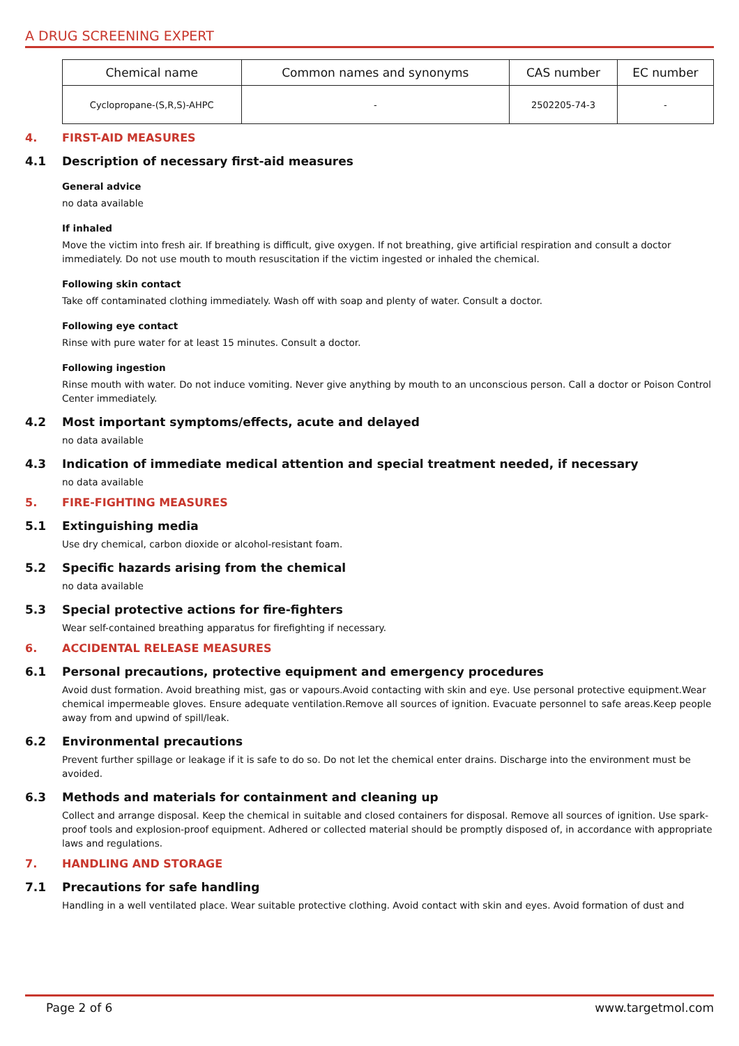A DRUG SCREENING EXPERT
| Chemical name | Common names and synonyms | CAS number | EC number |
| --- | --- | --- | --- |
| Cyclopropane-(S,R,S)-AHPC | - | 2502205-74-3 | - |
4. FIRST-AID MEASURES
4.1 Description of necessary first-aid measures
General advice
no data available
If inhaled
Move the victim into fresh air. If breathing is difficult, give oxygen. If not breathing, give artificial respiration and consult a doctor immediately. Do not use mouth to mouth resuscitation if the victim ingested or inhaled the chemical.
Following skin contact
Take off contaminated clothing immediately. Wash off with soap and plenty of water. Consult a doctor.
Following eye contact
Rinse with pure water for at least 15 minutes. Consult a doctor.
Following ingestion
Rinse mouth with water. Do not induce vomiting. Never give anything by mouth to an unconscious person. Call a doctor or Poison Control Center immediately.
4.2 Most important symptoms/effects, acute and delayed
no data available
4.3 Indication of immediate medical attention and special treatment needed, if necessary
no data available
5. FIRE-FIGHTING MEASURES
5.1 Extinguishing media
Use dry chemical, carbon dioxide or alcohol-resistant foam.
5.2 Specific hazards arising from the chemical
no data available
5.3 Special protective actions for fire-fighters
Wear self-contained breathing apparatus for firefighting if necessary.
6. ACCIDENTAL RELEASE MEASURES
6.1 Personal precautions, protective equipment and emergency procedures
Avoid dust formation. Avoid breathing mist, gas or vapours.Avoid contacting with skin and eye. Use personal protective equipment.Wear chemical impermeable gloves. Ensure adequate ventilation.Remove all sources of ignition. Evacuate personnel to safe areas.Keep people away from and upwind of spill/leak.
6.2 Environmental precautions
Prevent further spillage or leakage if it is safe to do so. Do not let the chemical enter drains. Discharge into the environment must be avoided.
6.3 Methods and materials for containment and cleaning up
Collect and arrange disposal. Keep the chemical in suitable and closed containers for disposal. Remove all sources of ignition. Use spark-proof tools and explosion-proof equipment. Adhered or collected material should be promptly disposed of, in accordance with appropriate laws and regulations.
7. HANDLING AND STORAGE
7.1 Precautions for safe handling
Handling in a well ventilated place. Wear suitable protective clothing. Avoid contact with skin and eyes. Avoid formation of dust and
Page 2 of 6 www.targetmol.com